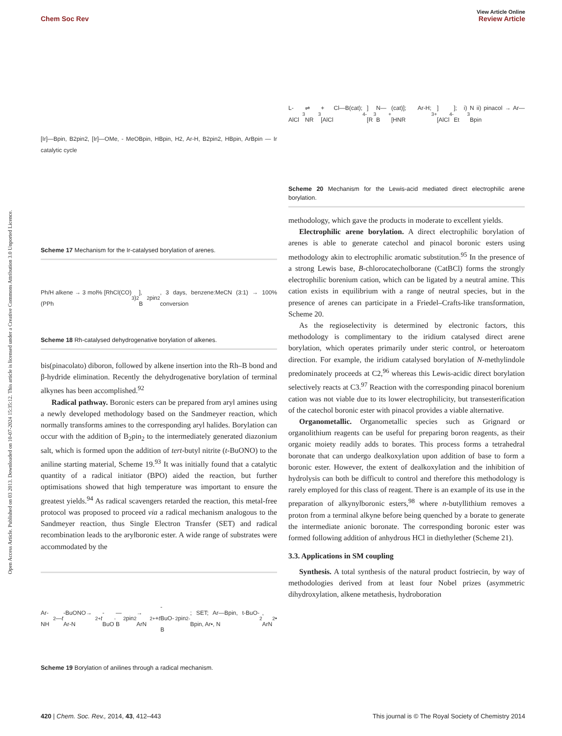View Article Online
Chem Soc Rev Review Article
Open Access Article. Published on 03 2013. Downloaded on 10-07-2024 15:35:12. This article is licensed under a Creative Commons Attribution 3.0 Unported Licence.
[Ir]—Bpin, B2pin2, [Ir]—OMe, - MeOBpin, HBpin, H2, Ar-H, B2pin2, HBpin, ArBpin — Ir catalytic cycle
Scheme 17 Mechanism for the Ir-catalysed borylation of arenes.
Ph/H alkene → 3 mol% [RhCl(CO)(PPh<sub>3</sub>)<sub>2</sub>], B<sub>2</sub>pin<sub>2</sub>, 3 days, benzene:MeCN (3:1) → 100% conversion
Scheme 18 Rh-catalysed dehydrogenative borylation of alkenes.
bis(pinacolato) diboron, followed by alkene insertion into the Rh–B bond and β-hydride elimination. Recently the dehydrogenative borylation of terminal alkynes has been accomplished.<sup>92</sup>
Radical pathway. Boronic esters can be prepared from aryl amines using a newly developed methodology based on the Sandmeyer reaction, which normally transforms amines to the corresponding aryl halides. Borylation can occur with the addition of B<sub>2</sub>pin<sub>2</sub> to the intermediately generated diazonium salt, which is formed upon the addition of tert-butyl nitrite (t-BuONO) to the aniline starting material, Scheme 19.<sup>93</sup> It was initially found that a catalytic quantity of a radical initiator (BPO) aided the reaction, but further optimisations showed that high temperature was important to ensure the greatest yields.<sup>94</sup> As radical scavengers retarded the reaction, this metal-free protocol was proposed to proceed via a radical mechanism analogous to the Sandmeyer reaction, thus Single Electron Transfer (SET) and radical recombination leads to the arylboronic ester. A wide range of substrates were accommodated by the
Ar-NH<sub>2</sub> — t -BuONO→ Ar-N<sub>2</sub><sup>+</sup> t -BuO<sup>-</sup> —B<sub>2</sub>pin<sub>2</sub>→ ArN<sub>2</sub><sup>+</sup> + t -BuO-B<sub>2</sub>pin<sub>2</sub><sup>-</sup>; SET; Ar—Bpin, t-BuO-Bpin, Ar•, N<sub>2</sub>, ArN<sub>2</sub>•
Scheme 19 Borylation of anilines through a radical mechanism.
L-AlCl<sub>3</sub> ⇌ NR<sub>3</sub> + Cl—B(cat); [AlCl<sub>4</sub><sup>-</sup>][R<sub>3</sub>N—B<sup>+</sup>(cat)]; Ar-H; [HNR<sub>3</sub><sup>+</sup>][AlCl<sub>4</sub><sup>-</sup>]; i) Et<sub>3</sub>N ii) pinacol → Ar—Bpin
Scheme 20 Mechanism for the Lewis-acid mediated direct electrophilic arene borylation.
methodology, which gave the products in moderate to excellent yields.
Electrophilic arene borylation. A direct electrophilic borylation of arenes is able to generate catechol and pinacol boronic esters using methodology akin to electrophilic aromatic substitution.<sup>95</sup> In the presence of a strong Lewis base, B-chlorocatecholborane (CatBCl) forms the strongly electrophilic borenium cation, which can be ligated by a neutral amine. This cation exists in equilibrium with a range of neutral species, but in the presence of arenes can participate in a Friedel–Crafts-like transformation, Scheme 20.
As the regioselectivity is determined by electronic factors, this methodology is complimentary to the iridium catalysed direct arene borylation, which operates primarily under steric control, or heteroatom direction. For example, the iridium catalysed borylation of N-methylindole predominately proceeds at C2,<sup>96</sup> whereas this Lewis-acidic direct borylation selectively reacts at C3.<sup>97</sup> Reaction with the corresponding pinacol borenium cation was not viable due to its lower electrophilicity, but transesterification of the catechol boronic ester with pinacol provides a viable alternative.
Organometallic. Organometallic species such as Grignard or organolithium reagents can be useful for preparing boron reagents, as their organic moiety readily adds to borates. This process forms a tetrahedral boronate that can undergo dealkoxylation upon addition of base to form a boronic ester. However, the extent of dealkoxylation and the inhibition of hydrolysis can both be difficult to control and therefore this methodology is rarely employed for this class of reagent. There is an example of its use in the preparation of alkynylboronic esters,<sup>98</sup> where n-butyllithium removes a proton from a terminal alkyne before being quenched by a borate to generate the intermediate anionic boronate. The corresponding boronic ester was formed following addition of anhydrous HCl in diethylether (Scheme 21).
3.3. Applications in SM coupling
Synthesis. A total synthesis of the natural product fostriecin, by way of methodologies derived from at least four Nobel prizes (asymmetric dihydroxylation, alkene metathesis, hydroboration
420 | Chem. Soc. Rev., 2014, 43, 412–443 This journal is © The Royal Society of Chemistry 2014